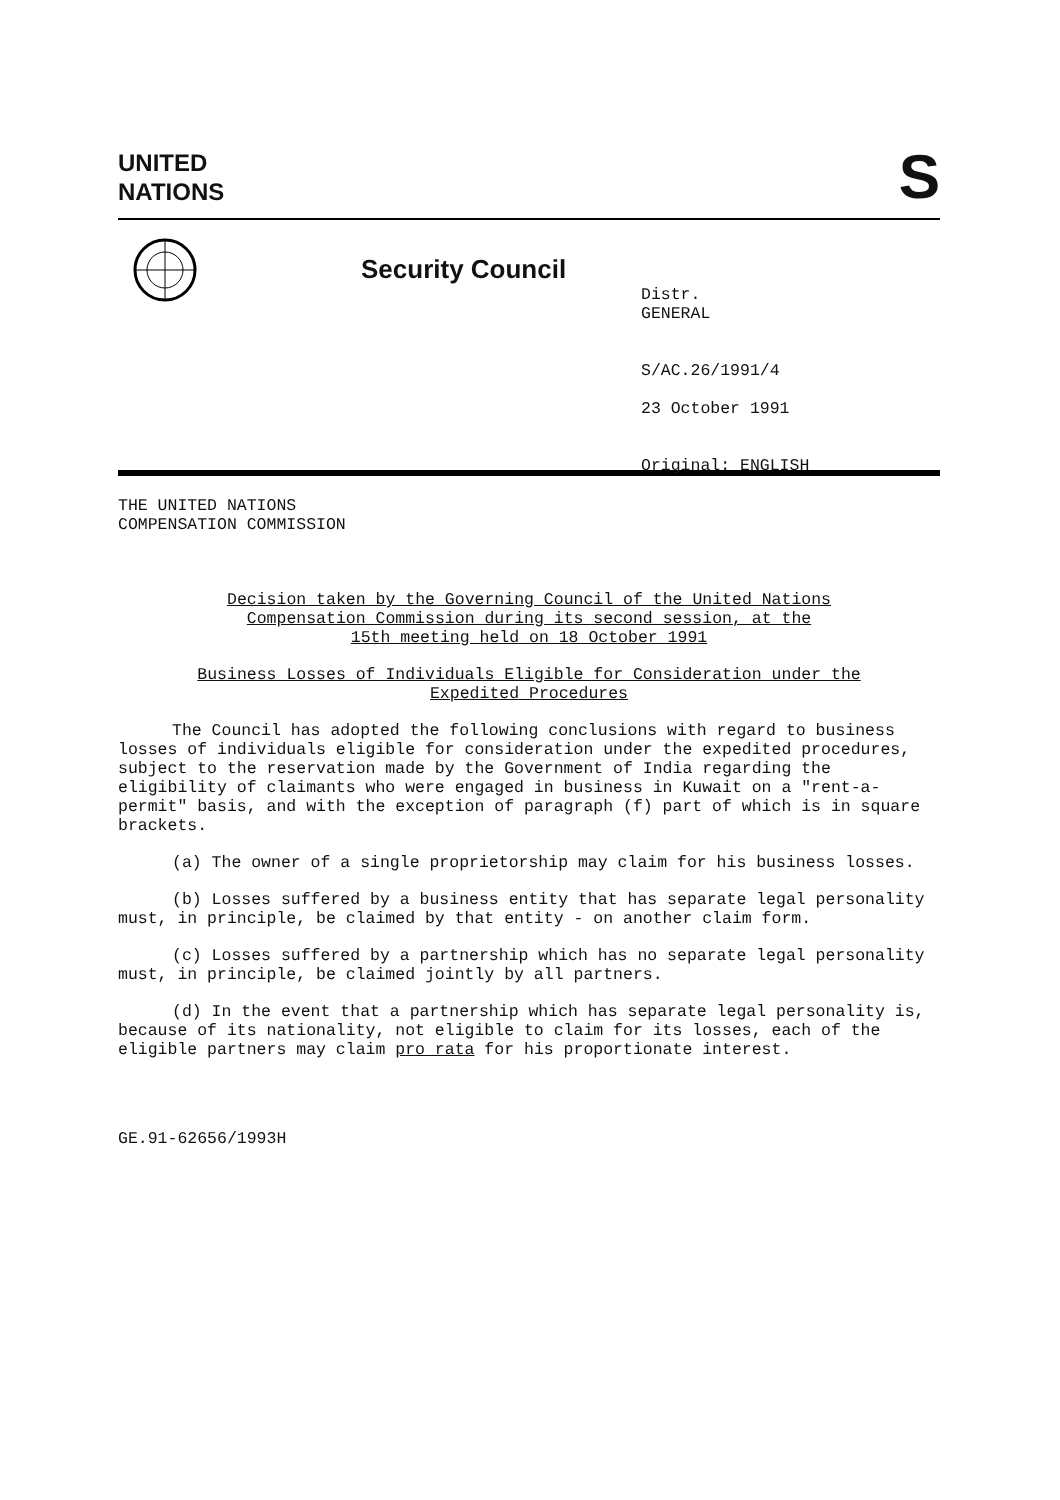UNITED
NATIONS
S
Security Council
Distr.
GENERAL
S/AC.26/1991/4
23 October 1991
Original: ENGLISH
THE UNITED NATIONS
COMPENSATION COMMISSION
Decision taken by the Governing Council of the United Nations
Compensation Commission during its second session, at the
15th meeting held on 18 October 1991
Business Losses of Individuals Eligible for Consideration under the
Expedited Procedures
The Council has adopted the following conclusions with regard to business losses of individuals eligible for consideration under the expedited procedures, subject to the reservation made by the Government of India regarding the eligibility of claimants who were engaged in business in Kuwait on a "rent-a-permit" basis, and with the exception of paragraph (f) part of which is in square brackets.
(a) The owner of a single proprietorship may claim for his business losses.
(b) Losses suffered by a business entity that has separate legal personality must, in principle, be claimed by that entity - on another claim form.
(c) Losses suffered by a partnership which has no separate legal personality must, in principle, be claimed jointly by all partners.
(d) In the event that a partnership which has separate legal personality is, because of its nationality, not eligible to claim for its losses, each of the eligible partners may claim pro rata for his proportionate interest.
GE.91-62656/1993H